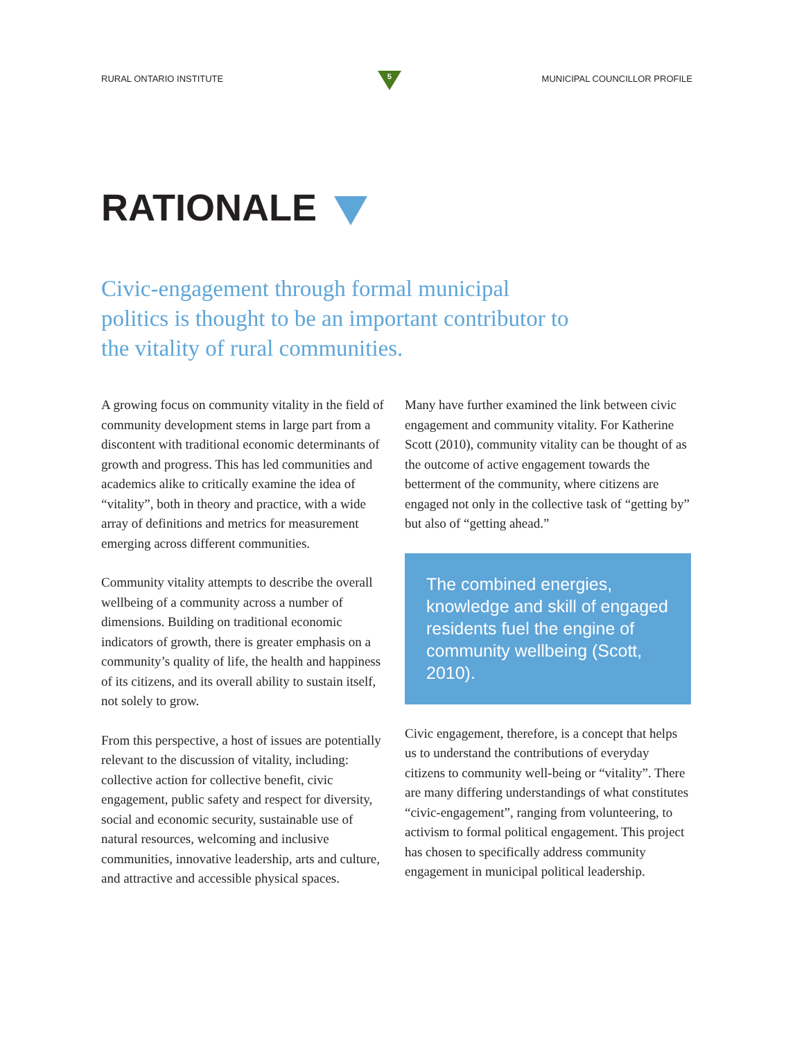RURAL ONTARIO INSTITUTE
5
MUNICIPAL COUNCILLOR PROFILE
RATIONALE
Civic-engagement through formal municipal politics is thought to be an important contributor to the vitality of rural communities.
A growing focus on community vitality in the field of community development stems in large part from a discontent with traditional economic determinants of growth and progress. This has led communities and academics alike to critically examine the idea of “vitality”, both in theory and practice, with a wide array of definitions and metrics for measurement emerging across different communities.
Community vitality attempts to describe the overall wellbeing of a community across a number of dimensions. Building on traditional economic indicators of growth, there is greater emphasis on a community’s quality of life, the health and happiness of its citizens, and its overall ability to sustain itself, not solely to grow.
From this perspective, a host of issues are potentially relevant to the discussion of vitality, including: collective action for collective benefit, civic engagement, public safety and respect for diversity, social and economic security, sustainable use of natural resources, welcoming and inclusive communities, innovative leadership, arts and culture, and attractive and accessible physical spaces.
Many have further examined the link between civic engagement and community vitality. For Katherine Scott (2010), community vitality can be thought of as the outcome of active engagement towards the betterment of the community, where citizens are engaged not only in the collective task of “getting by” but also of “getting ahead.”
The combined energies, knowledge and skill of engaged residents fuel the engine of community wellbeing (Scott, 2010).
Civic engagement, therefore, is a concept that helps us to understand the contributions of everyday citizens to community well-being or “vitality”. There are many differing understandings of what constitutes “civic-engagement”, ranging from volunteering, to activism to formal political engagement. This project has chosen to specifically address community engagement in municipal political leadership.